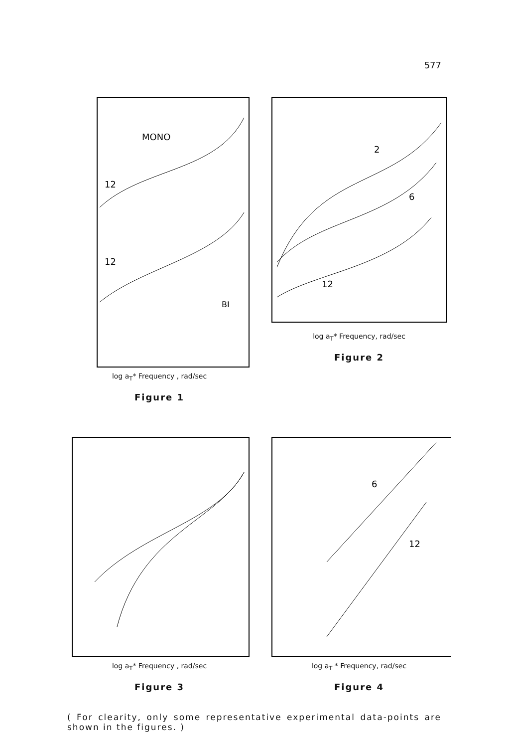577
MONO
BI
12
12
log a<sub>T</sub>* Frequency , rad/sec
Figure 1
2
6
12
log a<sub>T</sub>* Frequency, rad/sec
Figure 2
log a<sub>T</sub>* Frequency , rad/sec
Figure 3
6
12
log a<sub>T</sub> * Frequency, rad/sec
Figure 4
( For clearity, only some representative experimental data-points are shown in the figures. )